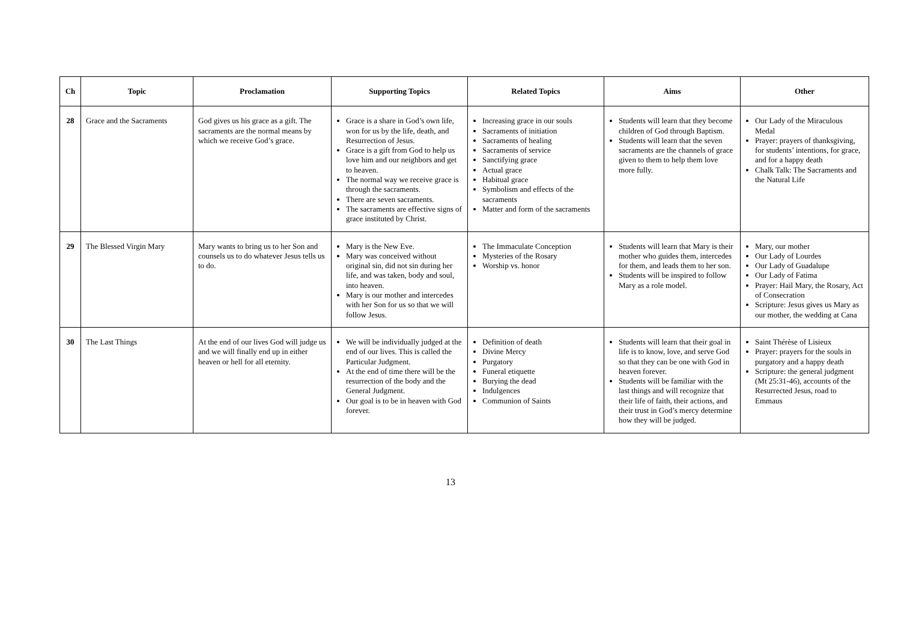| Ch | Topic | Proclamation | Supporting Topics | Related Topics | Aims | Other |
| --- | --- | --- | --- | --- | --- | --- |
| 28 | Grace and the Sacraments | God gives us his grace as a gift. The sacraments are the normal means by which we receive God’s grace. | Grace is a share in God’s own life, won for us by the life, death, and Resurrection of Jesus. Grace is a gift from God to help us love him and our neighbors and get to heaven. The normal way we receive grace is through the sacraments. There are seven sacraments. The sacraments are effective signs of grace instituted by Christ. | Increasing grace in our souls Sacraments of initiation Sacraments of healing Sacraments of service Sanctifying grace Actual grace Habitual grace Symbolism and effects of the sacraments Matter and form of the sacraments | Students will learn that they become children of God through Baptism. Students will learn that the seven sacraments are the channels of grace given to them to help them love more fully. | Our Lady of the Miraculous Medal Prayer: prayers of thanksgiving, for students’ intentions, for grace, and for a happy death Chalk Talk: The Sacraments and the Natural Life |
| 29 | The Blessed Virgin Mary | Mary wants to bring us to her Son and counsels us to do whatever Jesus tells us to do. | Mary is the New Eve. Mary was conceived without original sin, did not sin during her life, and was taken, body and soul, into heaven. Mary is our mother and intercedes with her Son for us so that we will follow Jesus. | The Immaculate Conception Mysteries of the Rosary Worship vs. honor | Students will learn that Mary is their mother who guides them, intercedes for them, and leads them to her son. Students will be inspired to follow Mary as a role model. | Mary, our mother Our Lady of Lourdes Our Lady of Guadalupe Our Lady of Fatima Prayer: Hail Mary, the Rosary, Act of Consecration Scripture: Jesus gives us Mary as our mother, the wedding at Cana |
| 30 | The Last Things | At the end of our lives God will judge us and we will finally end up in either heaven or hell for all eternity. | We will be individually judged at the end of our lives. This is called the Particular Judgment. At the end of time there will be the resurrection of the body and the General Judgment. Our goal is to be in heaven with God forever. | Definition of death Divine Mercy Purgatory Funeral etiquette Burying the dead Indulgences Communion of Saints | Students will learn that their goal in life is to know, love, and serve God so that they can be one with God in heaven forever. Students will be familiar with the last things and will recognize that their life of faith, their actions, and their trust in God’s mercy determine how they will be judged. | Saint Thérèse of Lisieux Prayer: prayers for the souls in purgatory and a happy death Scripture: the general judgment (Mt 25:31-46), accounts of the Resurrected Jesus, road to Emmaus |
13